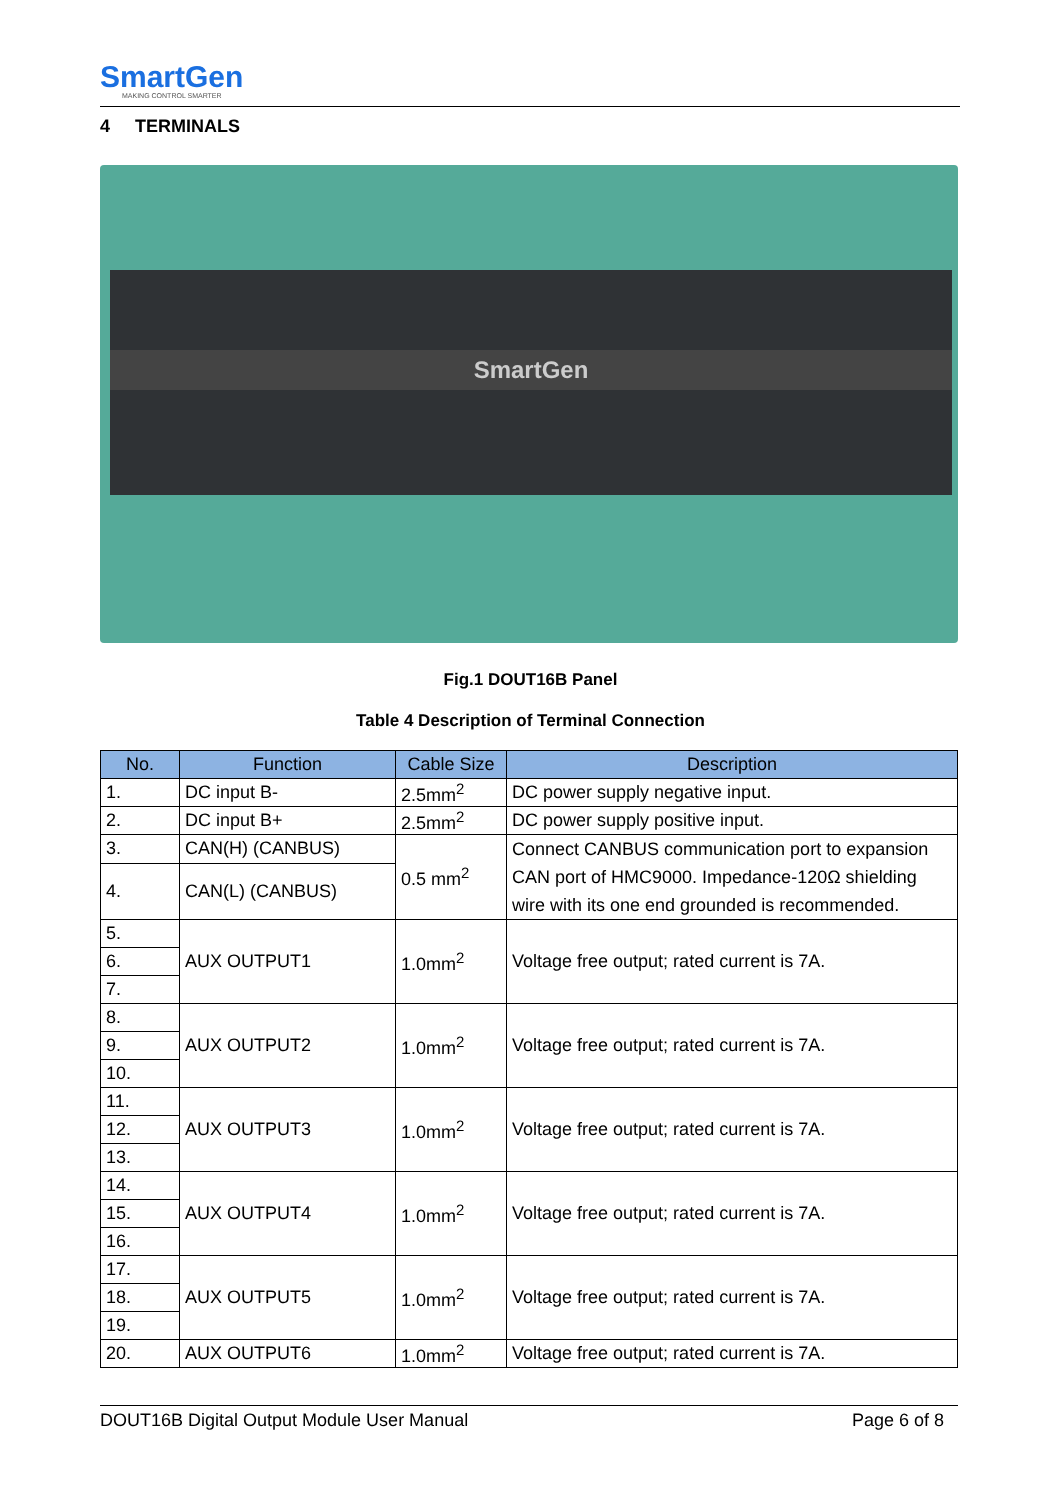SmartGen
MAKING CONTROL SMARTER
4 TERMINALS
SmartGen
Fig.1 DOUT16B Panel
Table 4 Description of Terminal Connection
| No. | Function | Cable Size | Description |
| --- | --- | --- | --- |
| 1. | DC input B- | 2.5mm<sup>2</sup> | DC power supply negative input. |
| 2. | DC input B+ | 2.5mm<sup>2</sup> | DC power supply positive input. |
| 3. | CAN(H) (CANBUS) | 0.5 mm<sup>2</sup> | Connect CANBUS communication port to expansion CAN port of HMC9000. Impedance-120Ω shielding wire with its one end grounded is recommended. |
| 4. | CAN(L) (CANBUS) | | |
| 5. | AUX OUTPUT1 | 1.0mm<sup>2</sup> | Voltage free output; rated current is 7A. |
| 6. | | | |
| 7. | | | |
| 8. | AUX OUTPUT2 | 1.0mm<sup>2</sup> | Voltage free output; rated current is 7A. |
| 9. | | | |
| 10. | | | |
| 11. | AUX OUTPUT3 | 1.0mm<sup>2</sup> | Voltage free output; rated current is 7A. |
| 12. | | | |
| 13. | | | |
| 14. | AUX OUTPUT4 | 1.0mm<sup>2</sup> | Voltage free output; rated current is 7A. |
| 15. | | | |
| 16. | | | |
| 17. | AUX OUTPUT5 | 1.0mm<sup>2</sup> | Voltage free output; rated current is 7A. |
| 18. | | | |
| 19. | | | |
| 20. | AUX OUTPUT6 | 1.0mm<sup>2</sup> | Voltage free output; rated current is 7A. |
DOUT16B Digital Output Module User Manual Page 6 of 8